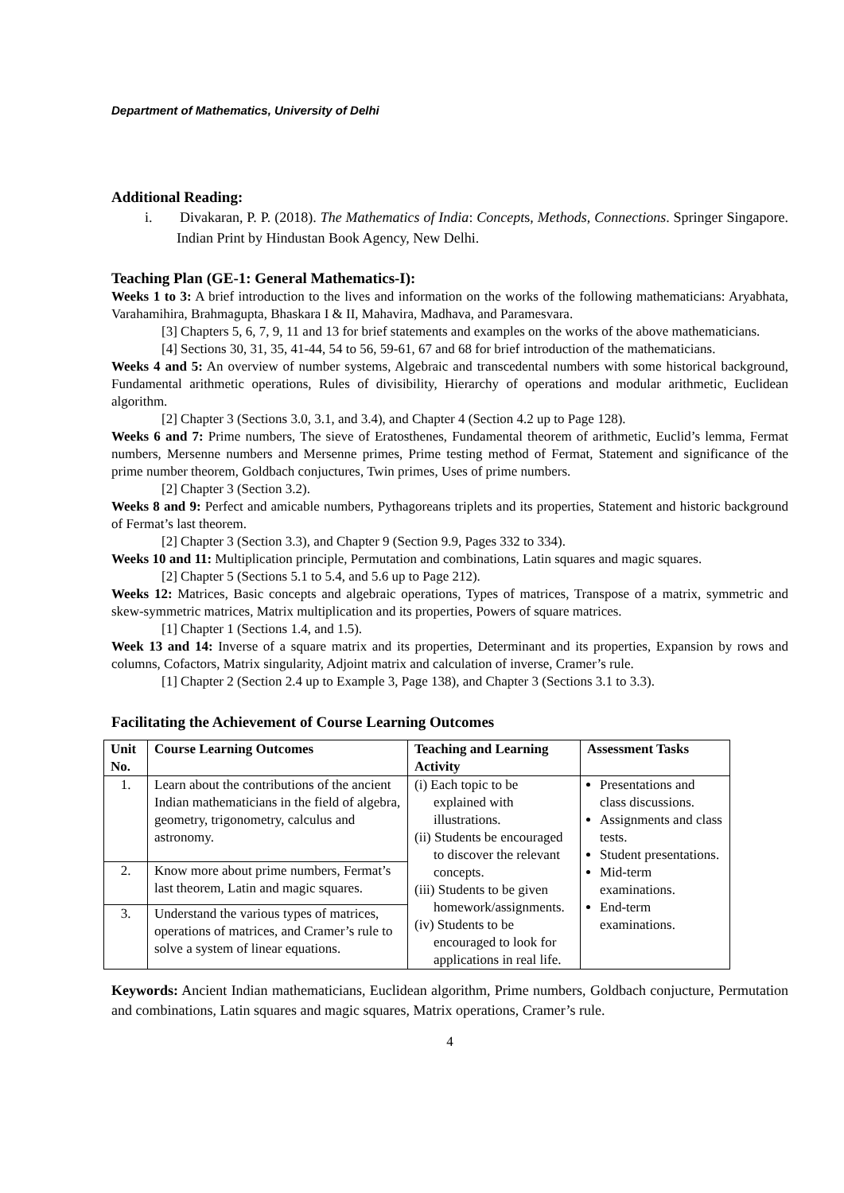Department of Mathematics, University of Delhi
Additional Reading:
i. Divakaran, P. P. (2018). The Mathematics of India: Concepts, Methods, Connections. Springer Singapore. Indian Print by Hindustan Book Agency, New Delhi.
Teaching Plan (GE-1: General Mathematics-I):
Weeks 1 to 3: A brief introduction to the lives and information on the works of the following mathematicians: Aryabhata, Varahamihira, Brahmagupta, Bhaskara I & II, Mahavira, Madhava, and Paramesvara.
[3] Chapters 5, 6, 7, 9, 11 and 13 for brief statements and examples on the works of the above mathematicians.
[4] Sections 30, 31, 35, 41-44, 54 to 56, 59-61, 67 and 68 for brief introduction of the mathematicians.
Weeks 4 and 5: An overview of number systems, Algebraic and transcedental numbers with some historical background, Fundamental arithmetic operations, Rules of divisibility, Hierarchy of operations and modular arithmetic, Euclidean algorithm.
[2] Chapter 3 (Sections 3.0, 3.1, and 3.4), and Chapter 4 (Section 4.2 up to Page 128).
Weeks 6 and 7: Prime numbers, The sieve of Eratosthenes, Fundamental theorem of arithmetic, Euclid’s lemma, Fermat numbers, Mersenne numbers and Mersenne primes, Prime testing method of Fermat, Statement and significance of the prime number theorem, Goldbach conjuctures, Twin primes, Uses of prime numbers.
[2] Chapter 3 (Section 3.2).
Weeks 8 and 9: Perfect and amicable numbers, Pythagoreans triplets and its properties, Statement and historic background of Fermat’s last theorem.
[2] Chapter 3 (Section 3.3), and Chapter 9 (Section 9.9, Pages 332 to 334).
Weeks 10 and 11: Multiplication principle, Permutation and combinations, Latin squares and magic squares.
[2] Chapter 5 (Sections 5.1 to 5.4, and 5.6 up to Page 212).
Weeks 12: Matrices, Basic concepts and algebraic operations, Types of matrices, Transpose of a matrix, symmetric and skew-symmetric matrices, Matrix multiplication and its properties, Powers of square matrices.
[1] Chapter 1 (Sections 1.4, and 1.5).
Week 13 and 14: Inverse of a square matrix and its properties, Determinant and its properties, Expansion by rows and columns, Cofactors, Matrix singularity, Adjoint matrix and calculation of inverse, Cramer’s rule.
[1] Chapter 2 (Section 2.4 up to Example 3, Page 138), and Chapter 3 (Sections 3.1 to 3.3).
Facilitating the Achievement of Course Learning Outcomes
| Unit No. | Course Learning Outcomes | Teaching and Learning Activity | Assessment Tasks |
| --- | --- | --- | --- |
| 1. | Learn about the contributions of the ancient Indian mathematicians in the field of algebra, geometry, trigonometry, calculus and astronomy. | (i) Each topic to be explained with illustrations. (ii) Students be encouraged to discover the relevant concepts. (iii) Students to be given homework/assignments. (iv) Students to be encouraged to look for applications in real life. | Presentations and class discussions. Assignments and class tests. Student presentations. Mid-term examinations. End-term examinations. |
| 2. | Know more about prime numbers, Fermat’s last theorem, Latin and magic squares. | | |
| 3. | Understand the various types of matrices, operations of matrices, and Cramer’s rule to solve a system of linear equations. | | |
Keywords: Ancient Indian mathematicians, Euclidean algorithm, Prime numbers, Goldbach conjucture, Permutation and combinations, Latin squares and magic squares, Matrix operations, Cramer’s rule.
4